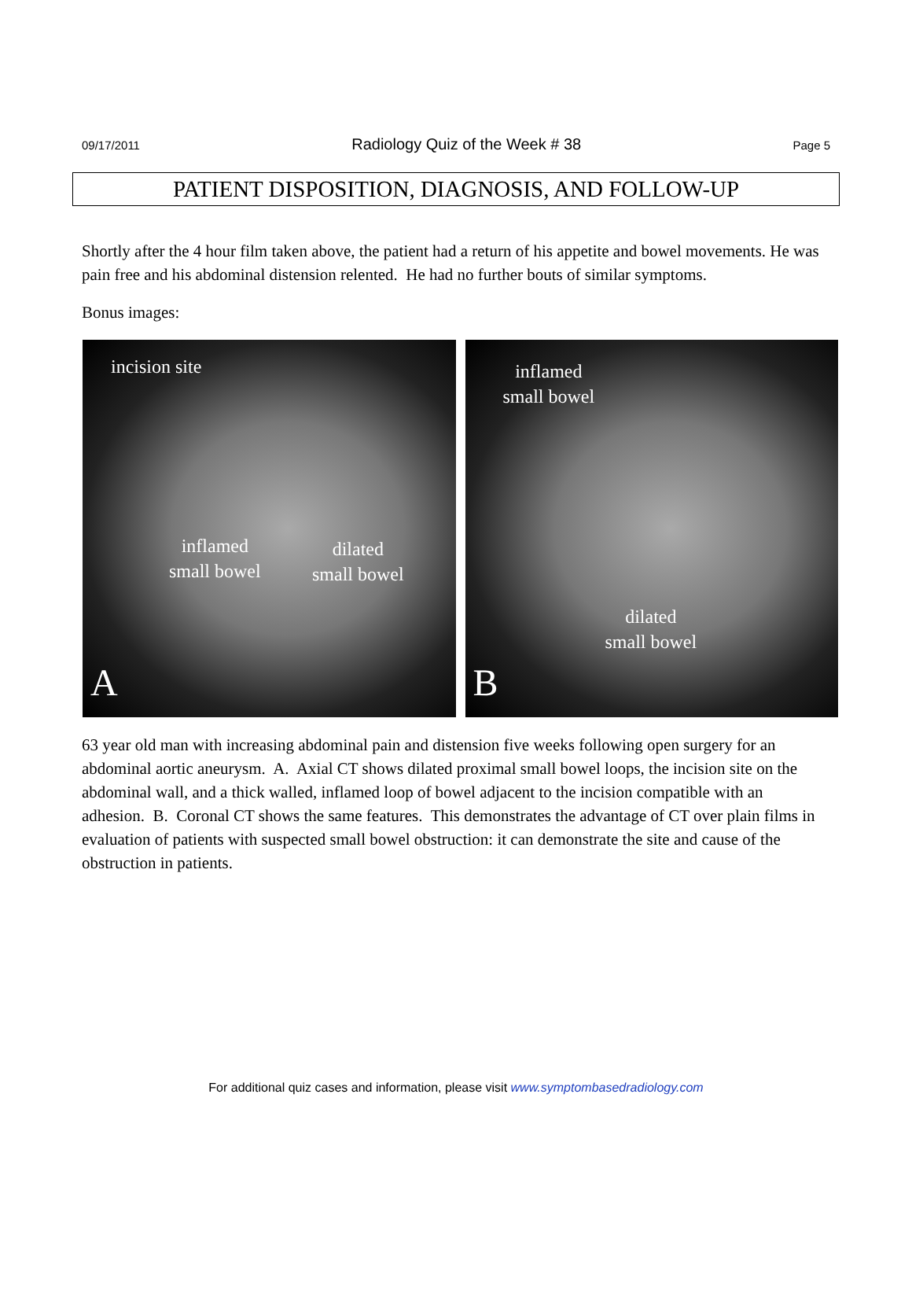09/17/2011 Radiology Quiz of the Week # 38 Page 5
PATIENT DISPOSITION, DIAGNOSIS, AND FOLLOW-UP
Shortly after the 4 hour film taken above, the patient had a return of his appetite and bowel movements. He was pain free and his abdominal distension relented. He had no further bouts of similar symptoms.
Bonus images:
incision site
inflamed
small bowel
dilated
small bowel
A
inflamed
small bowel
dilated
small bowel
B
63 year old man with increasing abdominal pain and distension five weeks following open surgery for an abdominal aortic aneurysm. A. Axial CT shows dilated proximal small bowel loops, the incision site on the abdominal wall, and a thick walled, inflamed loop of bowel adjacent to the incision compatible with an adhesion. B. Coronal CT shows the same features. This demonstrates the advantage of CT over plain films in evaluation of patients with suspected small bowel obstruction: it can demonstrate the site and cause of the obstruction in patients.
For additional quiz cases and information, please visit www.symptombasedradiology.com